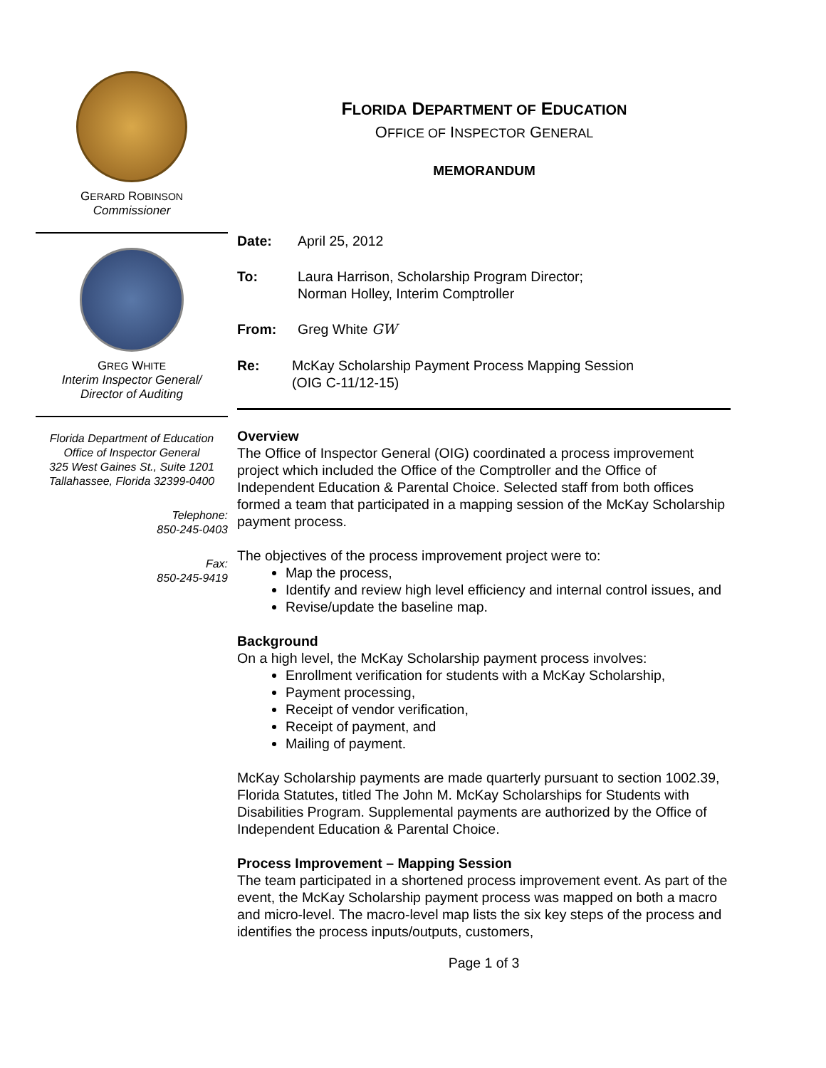GERARD ROBINSON
Commissioner
GREG WHITE
Interim Inspector General/
Director of Auditing
Florida Department of Education
Office of Inspector General
325 West Gaines St., Suite 1201
Tallahassee, Florida 32399-0400
Telephone:
850-245-0403
Fax:
850-245-9419
FLORIDA DEPARTMENT OF EDUCATION
OFFICE OF INSPECTOR GENERAL
MEMORANDUM
Date: April 25, 2012
To: Laura Harrison, Scholarship Program Director;
Norman Holley, Interim Comptroller
From: Greg White GW
Re: McKay Scholarship Payment Process Mapping Session
(OIG C-11/12-15)
Overview
The Office of Inspector General (OIG) coordinated a process improvement project which included the Office of the Comptroller and the Office of Independent Education & Parental Choice. Selected staff from both offices formed a team that participated in a mapping session of the McKay Scholarship payment process.
The objectives of the process improvement project were to:
Map the process,
Identify and review high level efficiency and internal control issues, and
Revise/update the baseline map.
Background
On a high level, the McKay Scholarship payment process involves:
Enrollment verification for students with a McKay Scholarship,
Payment processing,
Receipt of vendor verification,
Receipt of payment, and
Mailing of payment.
McKay Scholarship payments are made quarterly pursuant to section 1002.39, Florida Statutes, titled The John M. McKay Scholarships for Students with Disabilities Program. Supplemental payments are authorized by the Office of Independent Education & Parental Choice.
Process Improvement – Mapping Session
The team participated in a shortened process improvement event. As part of the event, the McKay Scholarship payment process was mapped on both a macro and micro-level. The macro-level map lists the six key steps of the process and identifies the process inputs/outputs, customers,
Page 1 of 3